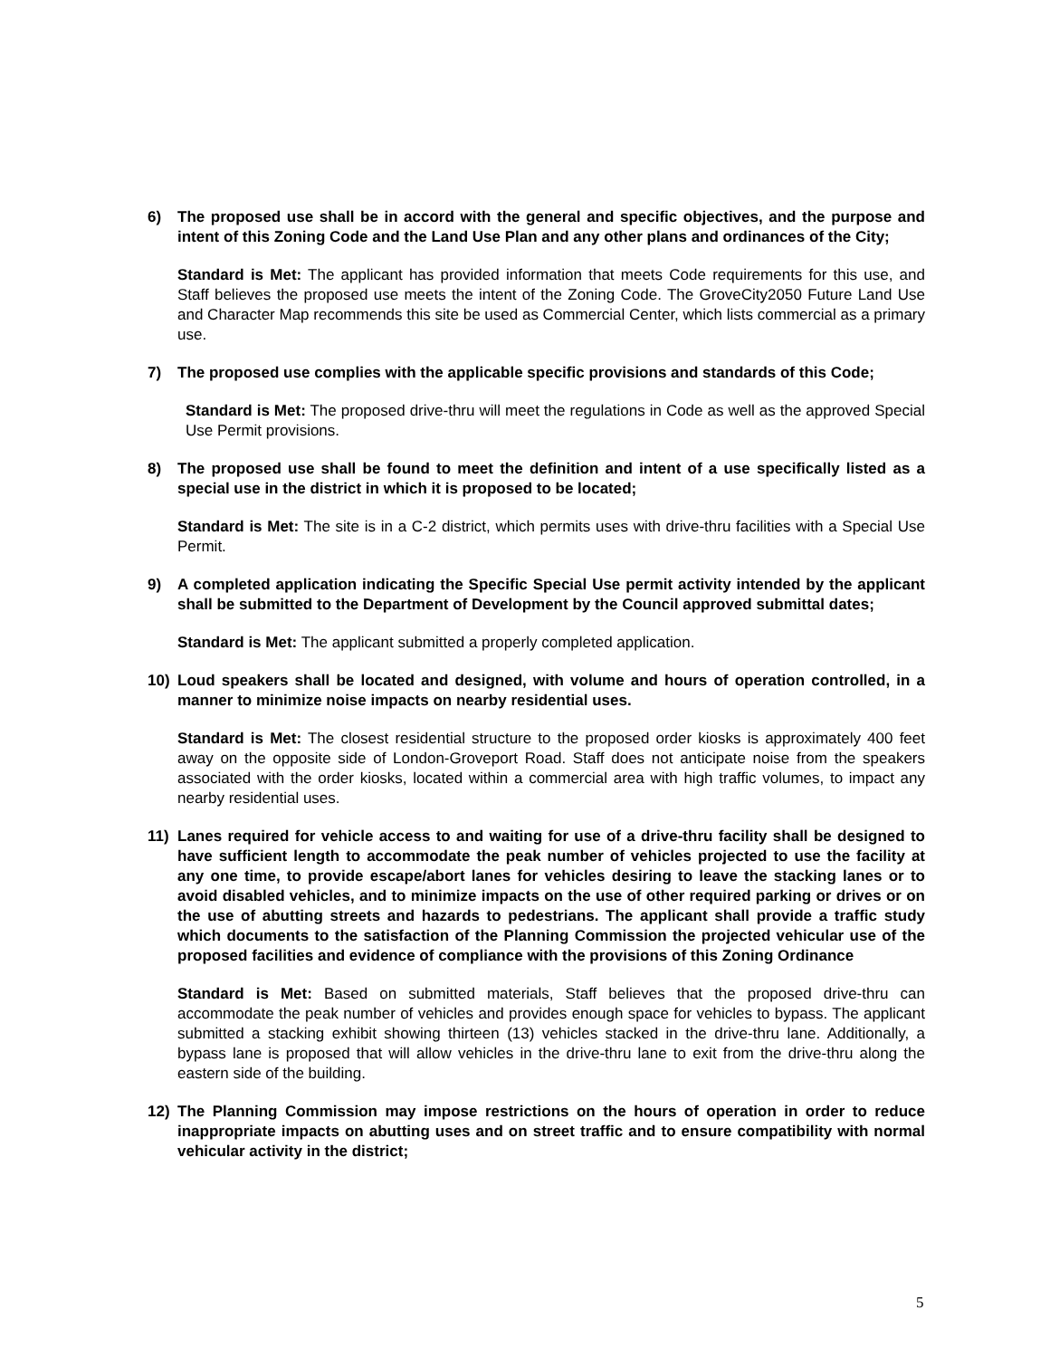6) The proposed use shall be in accord with the general and specific objectives, and the purpose and intent of this Zoning Code and the Land Use Plan and any other plans and ordinances of the City;
Standard is Met: The applicant has provided information that meets Code requirements for this use, and Staff believes the proposed use meets the intent of the Zoning Code. The GroveCity2050 Future Land Use and Character Map recommends this site be used as Commercial Center, which lists commercial as a primary use.
7) The proposed use complies with the applicable specific provisions and standards of this Code;
Standard is Met: The proposed drive-thru will meet the regulations in Code as well as the approved Special Use Permit provisions.
8) The proposed use shall be found to meet the definition and intent of a use specifically listed as a special use in the district in which it is proposed to be located;
Standard is Met: The site is in a C-2 district, which permits uses with drive-thru facilities with a Special Use Permit.
9) A completed application indicating the Specific Special Use permit activity intended by the applicant shall be submitted to the Department of Development by the Council approved submittal dates;
Standard is Met: The applicant submitted a properly completed application.
10) Loud speakers shall be located and designed, with volume and hours of operation controlled, in a manner to minimize noise impacts on nearby residential uses.
Standard is Met: The closest residential structure to the proposed order kiosks is approximately 400 feet away on the opposite side of London-Groveport Road. Staff does not anticipate noise from the speakers associated with the order kiosks, located within a commercial area with high traffic volumes, to impact any nearby residential uses.
11) Lanes required for vehicle access to and waiting for use of a drive-thru facility shall be designed to have sufficient length to accommodate the peak number of vehicles projected to use the facility at any one time, to provide escape/abort lanes for vehicles desiring to leave the stacking lanes or to avoid disabled vehicles, and to minimize impacts on the use of other required parking or drives or on the use of abutting streets and hazards to pedestrians. The applicant shall provide a traffic study which documents to the satisfaction of the Planning Commission the projected vehicular use of the proposed facilities and evidence of compliance with the provisions of this Zoning Ordinance
Standard is Met: Based on submitted materials, Staff believes that the proposed drive-thru can accommodate the peak number of vehicles and provides enough space for vehicles to bypass. The applicant submitted a stacking exhibit showing thirteen (13) vehicles stacked in the drive-thru lane. Additionally, a bypass lane is proposed that will allow vehicles in the drive-thru lane to exit from the drive-thru along the eastern side of the building.
12) The Planning Commission may impose restrictions on the hours of operation in order to reduce inappropriate impacts on abutting uses and on street traffic and to ensure compatibility with normal vehicular activity in the district;
5